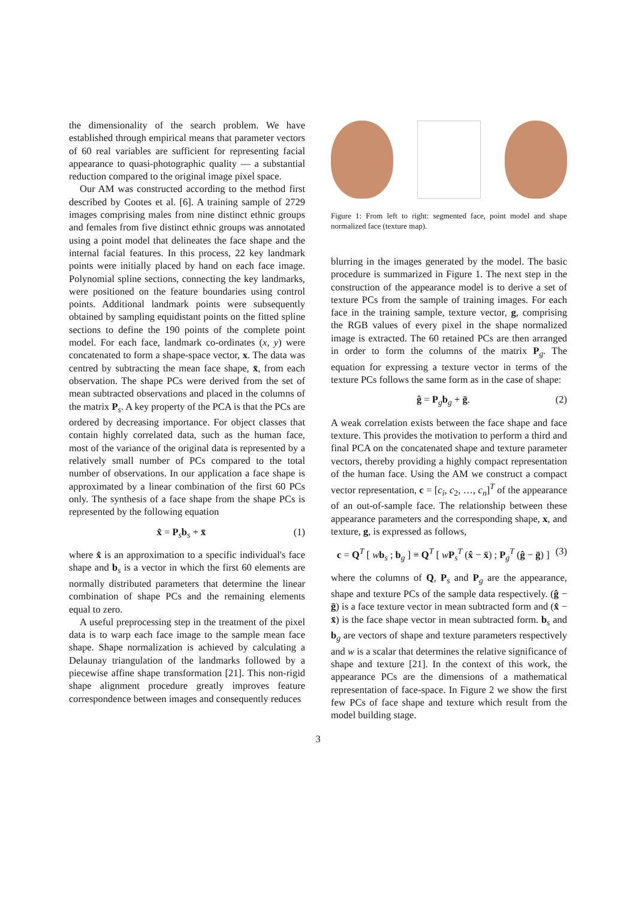the dimensionality of the search problem. We have established through empirical means that parameter vectors of 60 real variables are sufficient for representing facial appearance to quasi-photographic quality — a substantial reduction compared to the original image pixel space.
Our AM was constructed according to the method first described by Cootes et al. [6]. A training sample of 2729 images comprising males from nine distinct ethnic groups and females from five distinct ethnic groups was annotated using a point model that delineates the face shape and the internal facial features. In this process, 22 key landmark points were initially placed by hand on each face image. Polynomial spline sections, connecting the key landmarks, were positioned on the feature boundaries using control points. Additional landmark points were subsequently obtained by sampling equidistant points on the fitted spline sections to define the 190 points of the complete point model. For each face, landmark co-ordinates (x, y) were concatenated to form a shape-space vector, x. The data was centred by subtracting the mean face shape, x̄, from each observation. The shape PCs were derived from the set of mean subtracted observations and placed in the columns of the matrix P<sub>s</sub>. A key property of the PCA is that the PCs are ordered by decreasing importance. For object classes that contain highly correlated data, such as the human face, most of the variance of the original data is represented by a relatively small number of PCs compared to the total number of observations. In our application a face shape is approximated by a linear combination of the first 60 PCs only. The synthesis of a face shape from the shape PCs is represented by the following equation
x̂ = P<sub>s</sub>b<sub>s</sub> + x̄ (1)
where x̂ is an approximation to a specific individual's face shape and b<sub>s</sub> is a vector in which the first 60 elements are normally distributed parameters that determine the linear combination of shape PCs and the remaining elements equal to zero.
A useful preprocessing step in the treatment of the pixel data is to warp each face image to the sample mean face shape. Shape normalization is achieved by calculating a Delaunay triangulation of the landmarks followed by a piecewise affine shape transformation [21]. This non-rigid shape alignment procedure greatly improves feature correspondence between images and consequently reduces
Figure 1: From left to right: segmented face, point model and shape normalized face (texture map).
blurring in the images generated by the model. The basic procedure is summarized in Figure 1. The next step in the construction of the appearance model is to derive a set of texture PCs from the sample of training images. For each face in the training sample, texture vector, g, comprising the RGB values of every pixel in the shape normalized image is extracted. The 60 retained PCs are then arranged in order to form the columns of the matrix P<sub>g</sub>. The equation for expressing a texture vector in terms of the texture PCs follows the same form as in the case of shape:
ĝ = P<sub>g</sub>b<sub>g</sub> + ḡ. (2)
A weak correlation exists between the face shape and face texture. This provides the motivation to perform a third and final PCA on the concatenated shape and texture parameter vectors, thereby providing a highly compact representation of the human face. Using the AM we construct a compact vector representation, c = [c<sub>i</sub>, c<sub>2</sub>, …, c<sub>n</sub>]<sup>T</sup> of the appearance of an out-of-sample face. The relationship between these appearance parameters and the corresponding shape, x, and texture, g, is expressed as follows,
c = Q<sup>T</sup> [ wb<sub>s</sub> ; b<sub>g</sub> ] ≡ Q<sup>T</sup> [ wP<sub>s</sub><sup>T</sup> (x̂ − x̄) ; P<sub>g</sub><sup>T</sup> (ĝ − ḡ) ] (3)
where the columns of Q, P<sub>s</sub> and P<sub>g</sub> are the appearance, shape and texture PCs of the sample data respectively. (ĝ − ḡ) is a face texture vector in mean subtracted form and (x̂ − x̄) is the face shape vector in mean subtracted form. b<sub>s</sub> and b<sub>g</sub> are vectors of shape and texture parameters respectively and w is a scalar that determines the relative significance of shape and texture [21]. In the context of this work, the appearance PCs are the dimensions of a mathematical representation of face-space. In Figure 2 we show the first few PCs of face shape and texture which result from the model building stage.
3